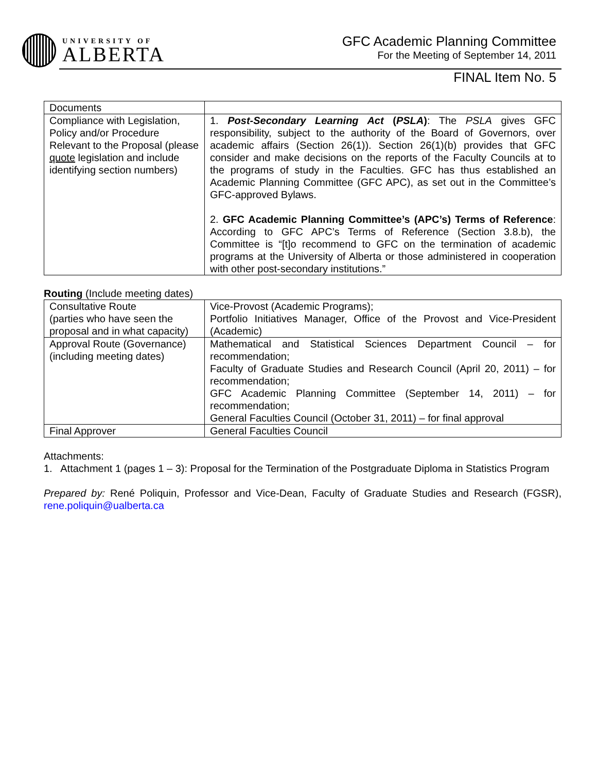UNIVERSITY OF
ALBERTA
GFC Academic Planning Committee
For the Meeting of September 14, 2011
FINAL Item No. 5
| Documents | |
| Compliance with Legislation, Policy and/or Procedure Relevant to the Proposal (please quote legislation and include identifying section numbers) | 1. Post-Secondary Learning Act ( PSLA ) : The PSLA gives GFC responsibility, subject to the authority of the Board of Governors, over academic affairs (Section 26(1)). Section 26(1)(b) provides that GFC consider and make decisions on the reports of the Faculty Councils at to the programs of study in the Faculties. GFC has thus established an Academic Planning Committee (GFC APC), as set out in the Committee’s GFC-approved Bylaws. 2. GFC Academic Planning Committee’s (APC’s) Terms of Reference : According to GFC APC’s Terms of Reference (Section 3.8.b), the Committee is “[t]o recommend to GFC on the termination of academic programs at the University of Alberta or those administered in cooperation with other post-secondary institutions.” |
Routing (Include meeting dates)
| Consultative Route (parties who have seen the proposal and in what capacity) | Vice-Provost (Academic Programs); Portfolio Initiatives Manager, Office of the Provost and Vice-President (Academic) |
| Approval Route (Governance) (including meeting dates) | Mathematical and Statistical Sciences Department Council – for recommendation; Faculty of Graduate Studies and Research Council (April 20, 2011) – for recommendation; GFC Academic Planning Committee (September 14, 2011) – for recommendation; General Faculties Council (October 31, 2011) – for final approval |
| Final Approver | General Faculties Council |
Attachments:
1. Attachment 1 (pages 1 – 3): Proposal for the Termination of the Postgraduate Diploma in Statistics Program
Prepared by: René Poliquin, Professor and Vice-Dean, Faculty of Graduate Studies and Research (FGSR), rene.poliquin@ualberta.ca